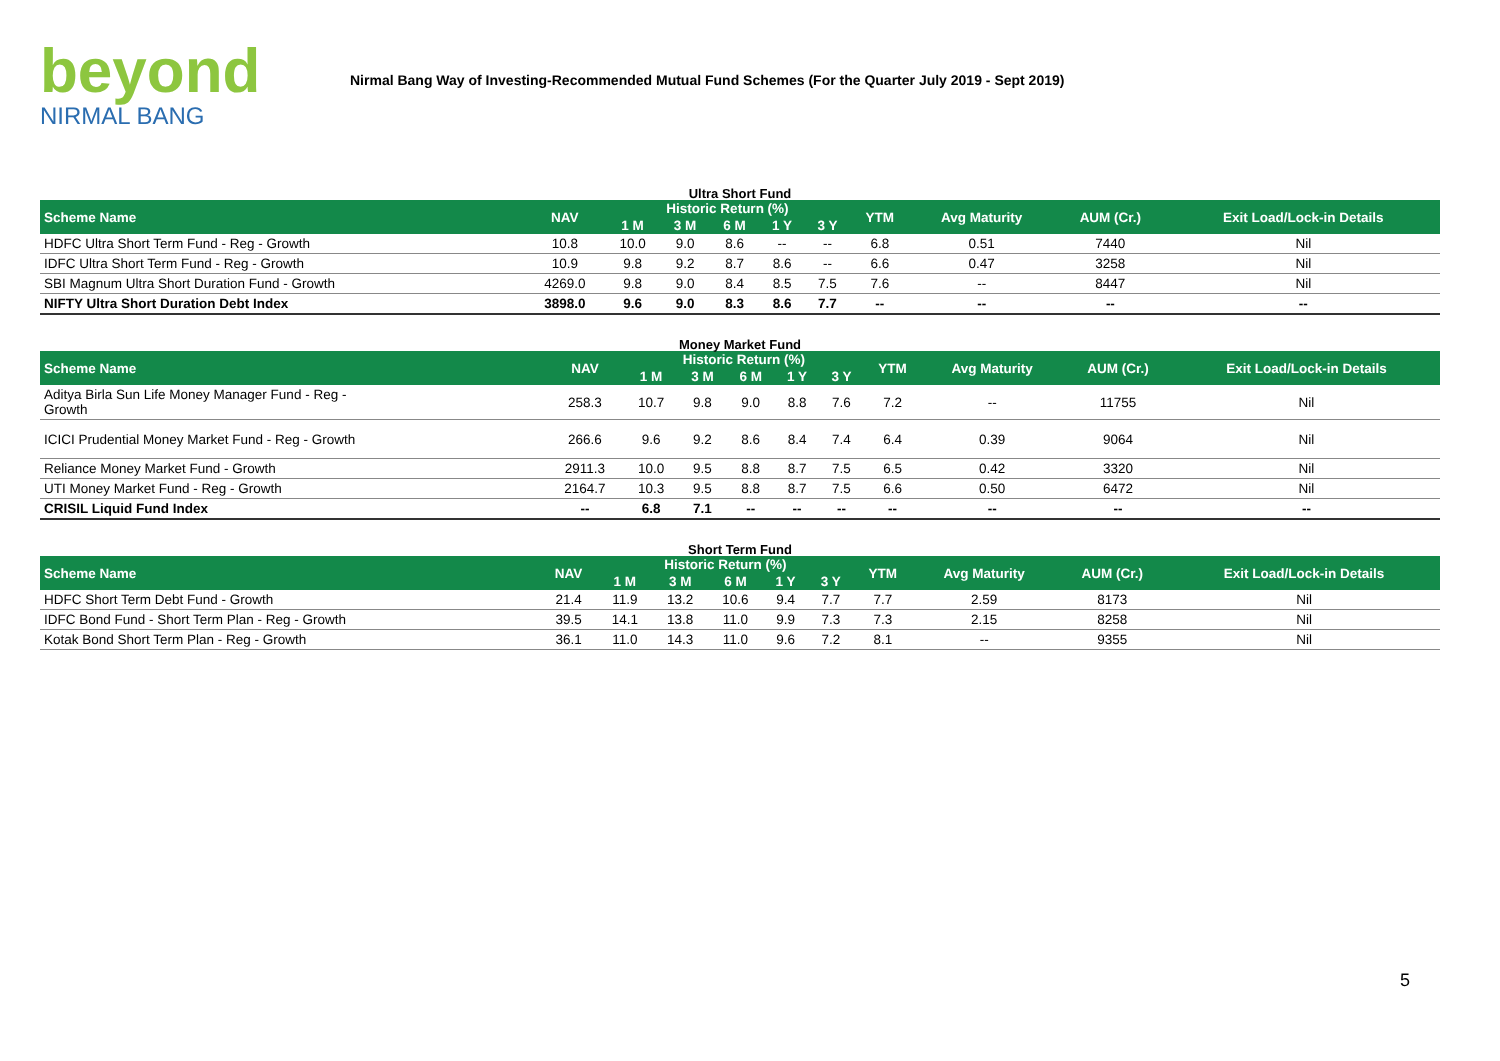beyond
NIRMAL BANG
Nirmal Bang Way of Investing-Recommended Mutual Fund Schemes (For the Quarter July 2019 - Sept 2019)
Ultra Short Fund
| Scheme Name | NAV | Historic Return (%) | | | | | YTM | Avg Maturity | AUM (Cr.) | Exit Load/Lock-in Details |
| --- | --- | --- | --- | --- | --- | --- | --- | --- | --- | --- |
| | | 1 M | 3 M | 6 M | 1 Y | 3 Y | | | | |
| HDFC Ultra Short Term Fund - Reg - Growth | 10.8 | 10.0 | 9.0 | 8.6 | -- | -- | 6.8 | 0.51 | 7440 | Nil |
| IDFC Ultra Short Term Fund - Reg - Growth | 10.9 | 9.8 | 9.2 | 8.7 | 8.6 | -- | 6.6 | 0.47 | 3258 | Nil |
| SBI Magnum Ultra Short Duration Fund - Growth | 4269.0 | 9.8 | 9.0 | 8.4 | 8.5 | 7.5 | 7.6 | -- | 8447 | Nil |
| NIFTY Ultra Short Duration Debt Index | 3898.0 | 9.6 | 9.0 | 8.3 | 8.6 | 7.7 | -- | -- | -- | -- |
Money Market Fund
| Scheme Name | NAV | Historic Return (%) | | | | | YTM | Avg Maturity | AUM (Cr.) | Exit Load/Lock-in Details |
| --- | --- | --- | --- | --- | --- | --- | --- | --- | --- | --- |
| | | 1 M | 3 M | 6 M | 1 Y | 3 Y | | | | |
| Aditya Birla Sun Life Money Manager Fund - Reg - Growth | 258.3 | 10.7 | 9.8 | 9.0 | 8.8 | 7.6 | 7.2 | -- | 11755 | Nil |
| ICICI Prudential Money Market Fund - Reg - Growth | 266.6 | 9.6 | 9.2 | 8.6 | 8.4 | 7.4 | 6.4 | 0.39 | 9064 | Nil |
| Reliance Money Market Fund - Growth | 2911.3 | 10.0 | 9.5 | 8.8 | 8.7 | 7.5 | 6.5 | 0.42 | 3320 | Nil |
| UTI Money Market Fund - Reg - Growth | 2164.7 | 10.3 | 9.5 | 8.8 | 8.7 | 7.5 | 6.6 | 0.50 | 6472 | Nil |
| CRISIL Liquid Fund Index | -- | 6.8 | 7.1 | -- | -- | -- | -- | -- | -- | -- |
Short Term Fund
| Scheme Name | NAV | Historic Return (%) | | | | | YTM | Avg Maturity | AUM (Cr.) | Exit Load/Lock-in Details |
| --- | --- | --- | --- | --- | --- | --- | --- | --- | --- | --- |
| | | 1 M | 3 M | 6 M | 1 Y | 3 Y | | | | |
| HDFC Short Term Debt Fund - Growth | 21.4 | 11.9 | 13.2 | 10.6 | 9.4 | 7.7 | 7.7 | 2.59 | 8173 | Nil |
| IDFC Bond Fund - Short Term Plan - Reg - Growth | 39.5 | 14.1 | 13.8 | 11.0 | 9.9 | 7.3 | 7.3 | 2.15 | 8258 | Nil |
| Kotak Bond Short Term Plan - Reg - Growth | 36.1 | 11.0 | 14.3 | 11.0 | 9.6 | 7.2 | 8.1 | -- | 9355 | Nil |
5